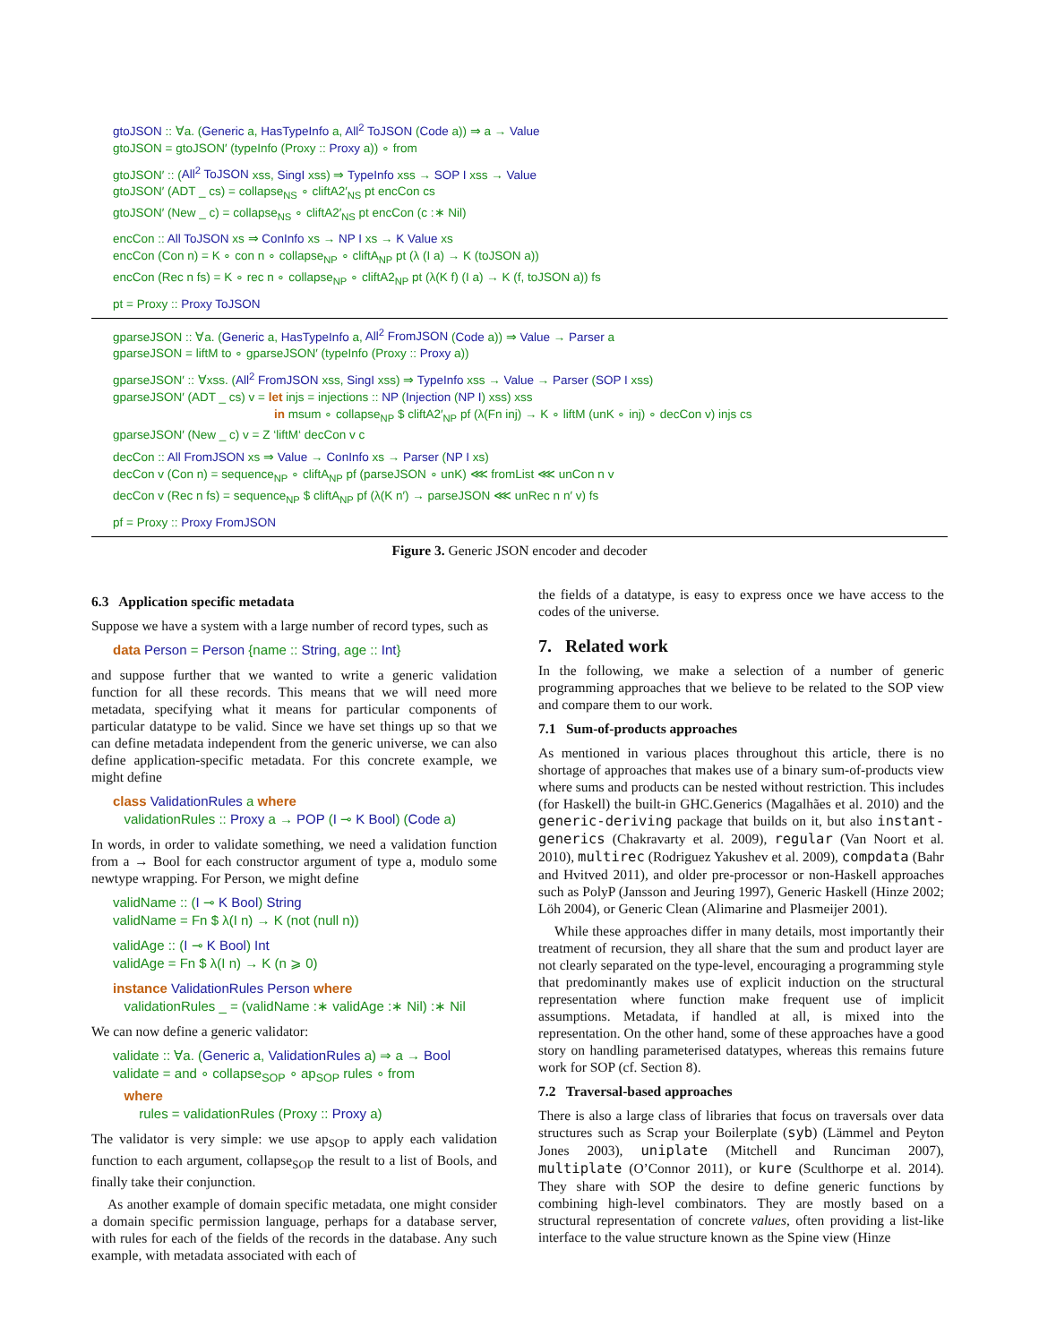gtoJSON :: ∀a. (Generic a, HasTypeInfo a, All<sup>2</sup> ToJSON (Code a)) ⇒ a → Value
gtoJSON = gtoJSON′ (typeInfo (Proxy :: Proxy a)) ∘ from
gtoJSON′ :: (All<sup>2</sup> ToJSON xss, SingI xss) ⇒ TypeInfo xss → SOP I xss → Value
gtoJSON′ (ADT _ cs) = collapse<sub>NS</sub> ∘ cliftA2′<sub>NS</sub> pt encCon cs
gtoJSON′ (New _ c) = collapse<sub>NS</sub> ∘ cliftA2′<sub>NS</sub> pt encCon (c :∗ Nil)
encCon :: All ToJSON xs ⇒ ConInfo xs → NP I xs → K Value xs
encCon (Con n) = K ∘ con n ∘ collapse<sub>NP</sub> ∘ cliftA<sub>NP</sub> pt (λ (I a) → K (toJSON a))
encCon (Rec n fs) = K ∘ rec n ∘ collapse<sub>NP</sub> ∘ cliftA2<sub>NP</sub> pt (λ(K f) (I a) → K (f, toJSON a)) fs
pt = Proxy :: Proxy ToJSON
gparseJSON :: ∀a. (Generic a, HasTypeInfo a, All<sup>2</sup> FromJSON (Code a)) ⇒ Value → Parser a
gparseJSON = liftM to ∘ gparseJSON′ (typeInfo (Proxy :: Proxy a))
gparseJSON′ :: ∀xss. (All<sup>2</sup> FromJSON xss, SingI xss) ⇒ TypeInfo xss → Value → Parser (SOP I xss)
gparseJSON′ (ADT _ cs) v = let injs = injections :: NP (Injection (NP I) xss) xss
in msum ∘ collapse<sub>NP</sub> $ cliftA2′<sub>NP</sub> pf (λ(Fn inj) → K ∘ liftM (unK ∘ inj) ∘ decCon v) injs cs
gparseJSON′ (New _ c) v = Z ‘liftM‘ decCon v c
decCon :: All FromJSON xs ⇒ Value → ConInfo xs → Parser (NP I xs)
decCon v (Con n) = sequence<sub>NP</sub> ∘ cliftA<sub>NP</sub> pf (parseJSON ∘ unK) ⋘ fromList ⋘ unCon n v
decCon v (Rec n fs) = sequence<sub>NP</sub> $ cliftA<sub>NP</sub> pf (λ(K n′) → parseJSON ⋘ unRec n n′ v) fs
pf = Proxy :: Proxy FromJSON
Figure 3. Generic JSON encoder and decoder
6.3 Application specific metadata
Suppose we have a system with a large number of record types, such as
data Person = Person {name :: String, age :: Int}
and suppose further that we wanted to write a generic validation function for all these records. This means that we will need more metadata, specifying what it means for particular components of particular datatype to be valid. Since we have set things up so that we can define metadata independent from the generic universe, we can also define application-specific metadata. For this concrete example, we might define
class ValidationRules a where
validationRules :: Proxy a → POP (I ⊸ K Bool) (Code a)
In words, in order to validate something, we need a validation function from a → Bool for each constructor argument of type a, modulo some newtype wrapping. For Person, we might define
validName :: (I ⊸ K Bool) String
validName = Fn $ λ(I n) → K (not (null n))
validAge :: (I ⊸ K Bool) Int
validAge = Fn $ λ(I n) → K (n ⩾ 0)
instance ValidationRules Person where
validationRules _ = (validName :∗ validAge :∗ Nil) :∗ Nil
We can now define a generic validator:
validate :: ∀a. (Generic a, ValidationRules a) ⇒ a → Bool
validate = and ∘ collapse<sub>SOP</sub> ∘ ap<sub>SOP</sub> rules ∘ from
where
rules = validationRules (Proxy :: Proxy a)
The validator is very simple: we use ap<sub>SOP</sub> to apply each validation function to each argument, collapse<sub>SOP</sub> the result to a list of Bools, and finally take their conjunction.
As another example of domain specific metadata, one might consider a domain specific permission language, perhaps for a database server, with rules for each of the fields of the records in the database. Any such example, with metadata associated with each of
the fields of a datatype, is easy to express once we have access to the codes of the universe.
7. Related work
In the following, we make a selection of a number of generic programming approaches that we believe to be related to the SOP view and compare them to our work.
7.1 Sum-of-products approaches
As mentioned in various places throughout this article, there is no shortage of approaches that makes use of a binary sum-of-products view where sums and products can be nested without restriction. This includes (for Haskell) the built-in GHC.Generics (Magalhães et al. 2010) and the generic-deriving package that builds on it, but also instant-generics (Chakravarty et al. 2009), regular (Van Noort et al. 2010), multirec (Rodriguez Yakushev et al. 2009), compdata (Bahr and Hvitved 2011), and older pre-processor or non-Haskell approaches such as PolyP (Jansson and Jeuring 1997), Generic Haskell (Hinze 2002; Löh 2004), or Generic Clean (Alimarine and Plasmeijer 2001).
While these approaches differ in many details, most importantly their treatment of recursion, they all share that the sum and product layer are not clearly separated on the type-level, encouraging a programming style that predominantly makes use of explicit induction on the structural representation where function make frequent use of implicit assumptions. Metadata, if handled at all, is mixed into the representation. On the other hand, some of these approaches have a good story on handling parameterised datatypes, whereas this remains future work for SOP (cf. Section 8).
7.2 Traversal-based approaches
There is also a large class of libraries that focus on traversals over data structures such as Scrap your Boilerplate (syb) (Lämmel and Peyton Jones 2003), uniplate (Mitchell and Runciman 2007), multiplate (O’Connor 2011), or kure (Sculthorpe et al. 2014). They share with SOP the desire to define generic functions by combining high-level combinators. They are mostly based on a structural representation of concrete values, often providing a list-like interface to the value structure known as the Spine view (Hinze